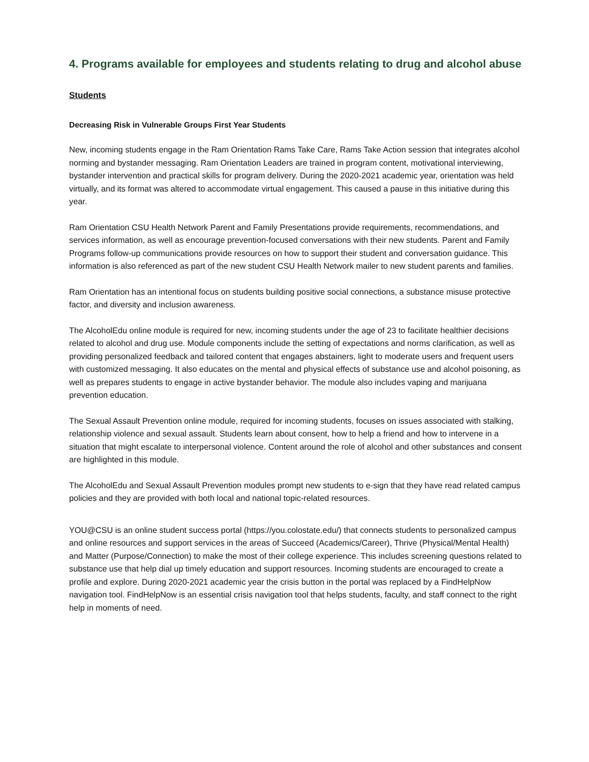4. Programs available for employees and students relating to drug and alcohol abuse
Students
Decreasing Risk in Vulnerable Groups First Year Students
New, incoming students engage in the Ram Orientation Rams Take Care, Rams Take Action session that integrates alcohol norming and bystander messaging. Ram Orientation Leaders are trained in program content, motivational interviewing, bystander intervention and practical skills for program delivery. During the 2020-2021 academic year, orientation was held virtually, and its format was altered to accommodate virtual engagement. This caused a pause in this initiative during this year.
Ram Orientation CSU Health Network Parent and Family Presentations provide requirements, recommendations, and services information, as well as encourage prevention-focused conversations with their new students. Parent and Family Programs follow-up communications provide resources on how to support their student and conversation guidance. This information is also referenced as part of the new student CSU Health Network mailer to new student parents and families.
Ram Orientation has an intentional focus on students building positive social connections, a substance misuse protective factor, and diversity and inclusion awareness.
The AlcoholEdu online module is required for new, incoming students under the age of 23 to facilitate healthier decisions related to alcohol and drug use. Module components include the setting of expectations and norms clarification, as well as providing personalized feedback and tailored content that engages abstainers, light to moderate users and frequent users with customized messaging. It also educates on the mental and physical effects of substance use and alcohol poisoning, as well as prepares students to engage in active bystander behavior. The module also includes vaping and marijuana prevention education.
The Sexual Assault Prevention online module, required for incoming students, focuses on issues associated with stalking, relationship violence and sexual assault. Students learn about consent, how to help a friend and how to intervene in a situation that might escalate to interpersonal violence. Content around the role of alcohol and other substances and consent are highlighted in this module.
The AlcoholEdu and Sexual Assault Prevention modules prompt new students to e-sign that they have read related campus policies and they are provided with both local and national topic-related resources.
YOU@CSU is an online student success portal (https://you.colostate.edu/) that connects students to personalized campus and online resources and support services in the areas of Succeed (Academics/Career), Thrive (Physical/Mental Health) and Matter (Purpose/Connection) to make the most of their college experience. This includes screening questions related to substance use that help dial up timely education and support resources. Incoming students are encouraged to create a profile and explore. During 2020-2021 academic year the crisis button in the portal was replaced by a FindHelpNow navigation tool. FindHelpNow is an essential crisis navigation tool that helps students, faculty, and staff connect to the right help in moments of need.